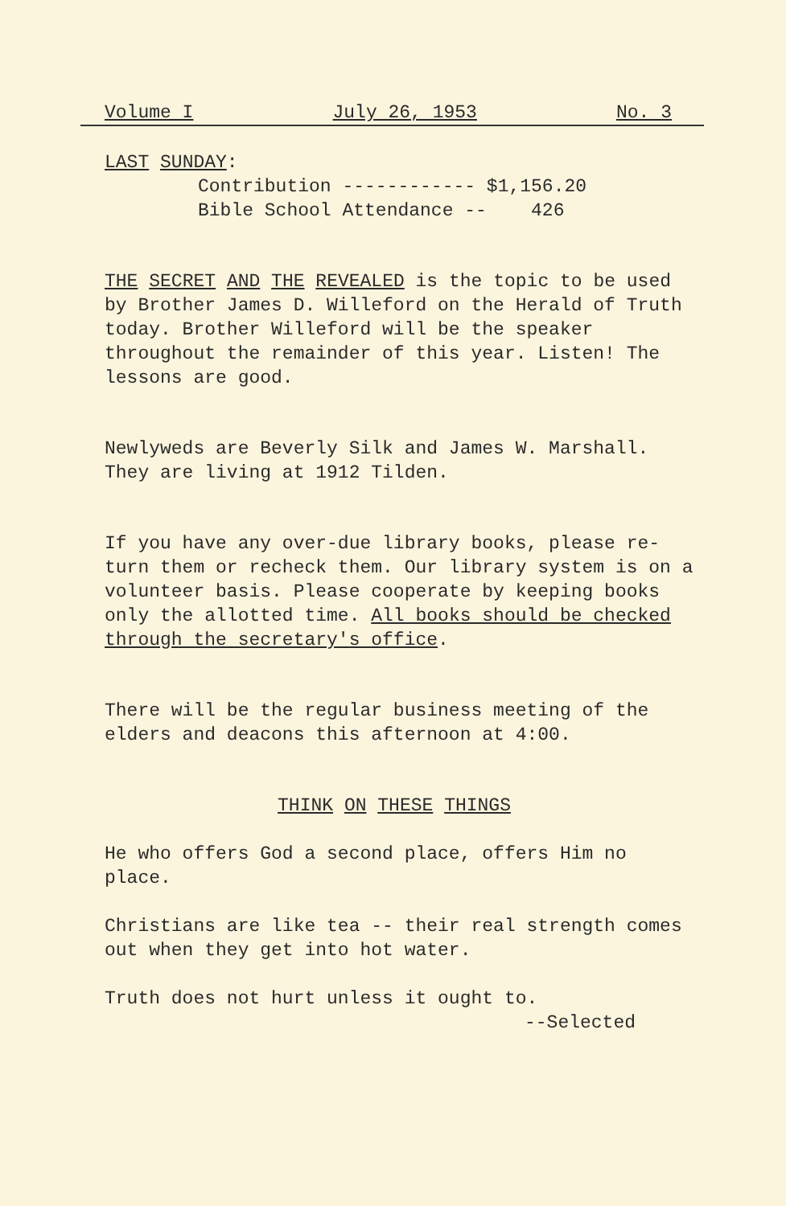Volume I July 26, 1953 No. 3
LAST SUNDAY:
Contribution ------------ $1,156.20
Bible School Attendance -- 426
THE SECRET AND THE REVEALED is the topic to be used by Brother James D. Willeford on the Herald of Truth today. Brother Willeford will be the speaker throughout the remainder of this year. Listen! The lessons are good.
Newlyweds are Beverly Silk and James W. Marshall. They are living at 1912 Tilden.
If you have any over-due library books, please re- turn them or recheck them. Our library system is on a volunteer basis. Please cooperate by keeping books only the allotted time. All books should be checked through the secretary's office.
There will be the regular business meeting of the elders and deacons this afternoon at 4:00.
THINK ON THESE THINGS
He who offers God a second place, offers Him no place.
Christians are like tea -- their real strength comes out when they get into hot water.
Truth does not hurt unless it ought to.
--Selected